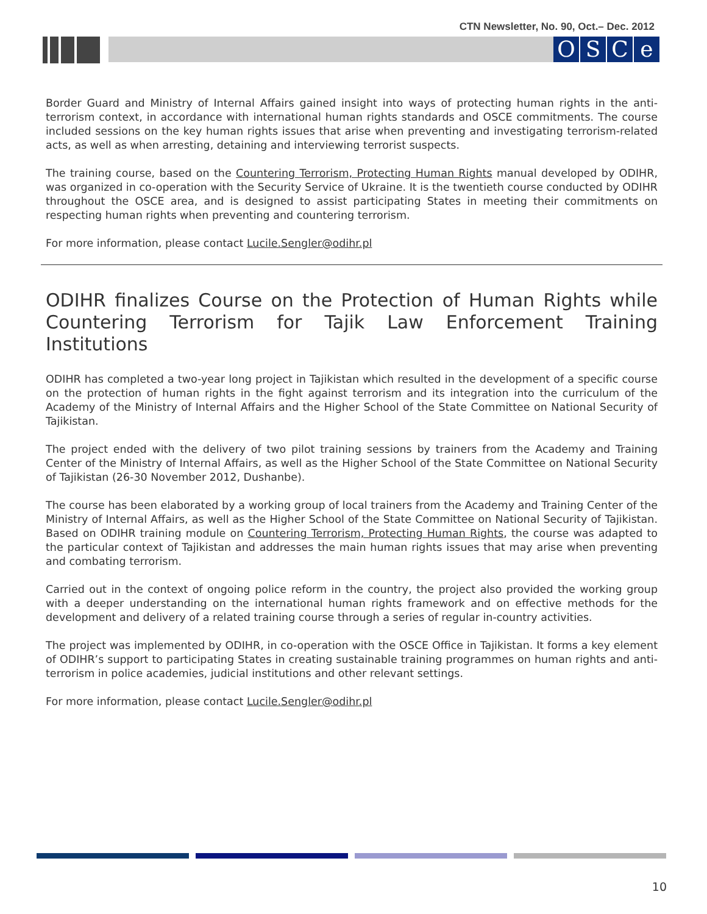CTN Newsletter, No. 90, Oct.– Dec. 2012
OSCe
Border Guard and Ministry of Internal Affairs gained insight into ways of protecting human rights in the anti-terrorism context, in accordance with international human rights standards and OSCE commitments. The course included sessions on the key human rights issues that arise when preventing and investigating terrorism-related acts, as well as when arresting, detaining and interviewing terrorist suspects.
The training course, based on the Countering Terrorism, Protecting Human Rights manual developed by ODIHR, was organized in co-operation with the Security Service of Ukraine. It is the twentieth course conducted by ODIHR throughout the OSCE area, and is designed to assist participating States in meeting their commitments on respecting human rights when preventing and countering terrorism.
For more information, please contact Lucile.Sengler@odihr.pl
ODIHR finalizes Course on the Protection of Human Rights while Countering Terrorism for Tajik Law Enforcement Training Institutions
ODIHR has completed a two-year long project in Tajikistan which resulted in the development of a specific course on the protection of human rights in the fight against terrorism and its integration into the curriculum of the Academy of the Ministry of Internal Affairs and the Higher School of the State Committee on National Security of Tajikistan.
The project ended with the delivery of two pilot training sessions by trainers from the Academy and Training Center of the Ministry of Internal Affairs, as well as the Higher School of the State Committee on National Security of Tajikistan (26-30 November 2012, Dushanbe).
The course has been elaborated by a working group of local trainers from the Academy and Training Center of the Ministry of Internal Affairs, as well as the Higher School of the State Committee on National Security of Tajikistan. Based on ODIHR training module on Countering Terrorism, Protecting Human Rights, the course was adapted to the particular context of Tajikistan and addresses the main human rights issues that may arise when preventing and combating terrorism.
Carried out in the context of ongoing police reform in the country, the project also provided the working group with a deeper understanding on the international human rights framework and on effective methods for the development and delivery of a related training course through a series of regular in-country activities.
The project was implemented by ODIHR, in co-operation with the OSCE Office in Tajikistan. It forms a key element of ODIHR’s support to participating States in creating sustainable training programmes on human rights and anti-terrorism in police academies, judicial institutions and other relevant settings.
For more information, please contact Lucile.Sengler@odihr.pl
10